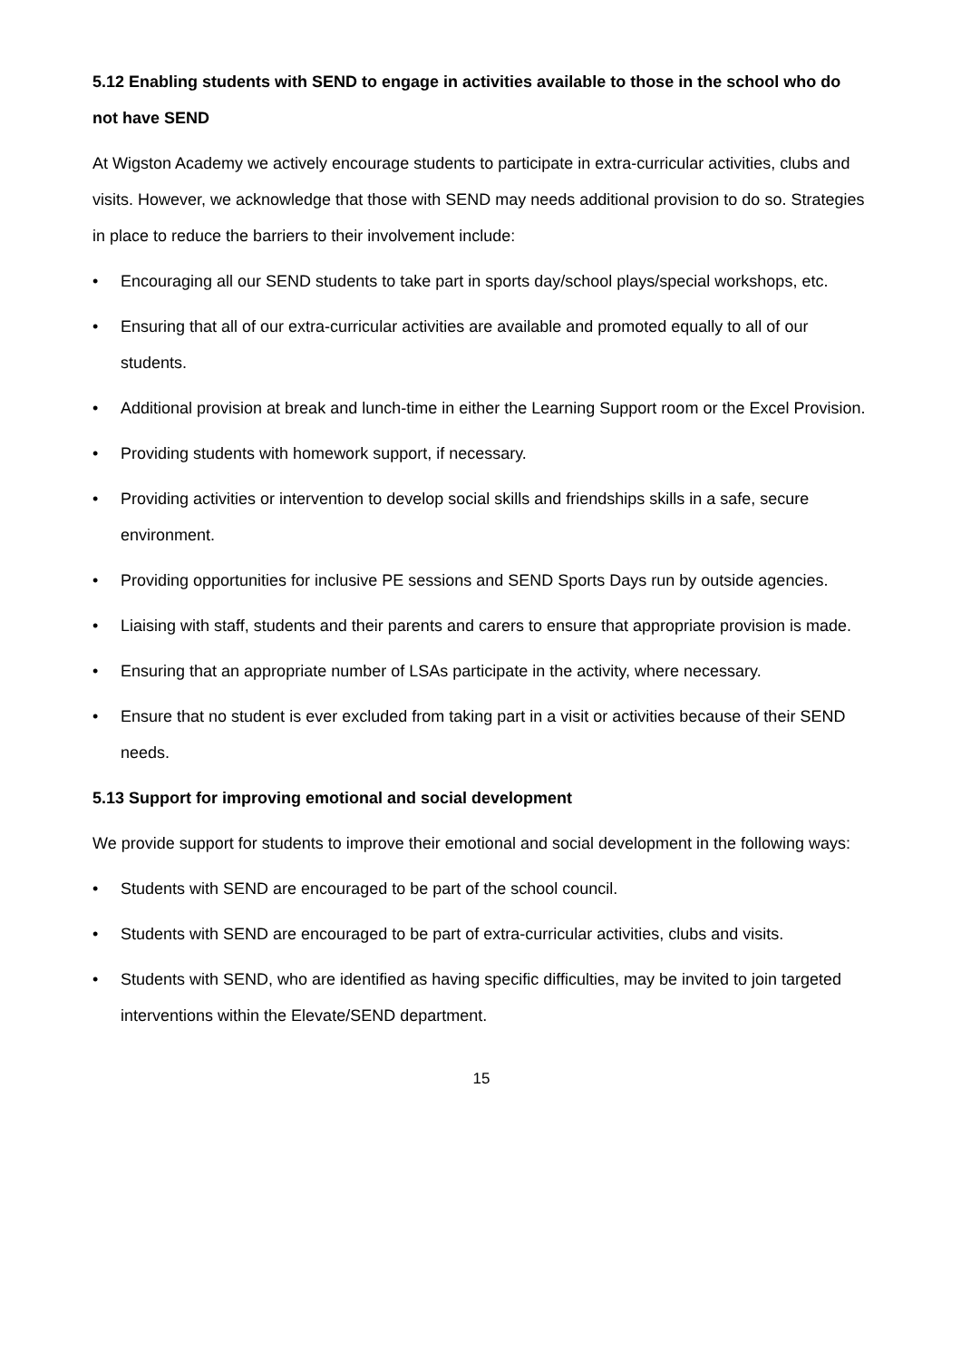5.12 Enabling students with SEND to engage in activities available to those in the school who do not have SEND
At Wigston Academy we actively encourage students to participate in extra-curricular activities, clubs and visits. However, we acknowledge that those with SEND may needs additional provision to do so. Strategies in place to reduce the barriers to their involvement include:
• Encouraging all our SEND students to take part in sports day/school plays/special workshops, etc.
• Ensuring that all of our extra-curricular activities are available and promoted equally to all of our students.
• Additional provision at break and lunch-time in either the Learning Support room or the Excel Provision.
• Providing students with homework support, if necessary.
• Providing activities or intervention to develop social skills and friendships skills in a safe, secure environment.
• Providing opportunities for inclusive PE sessions and SEND Sports Days run by outside agencies.
• Liaising with staff, students and their parents and carers to ensure that appropriate provision is made.
• Ensuring that an appropriate number of LSAs participate in the activity, where necessary.
• Ensure that no student is ever excluded from taking part in a visit or activities because of their SEND needs.
5.13 Support for improving emotional and social development
We provide support for students to improve their emotional and social development in the following ways:
• Students with SEND are encouraged to be part of the school council.
• Students with SEND are encouraged to be part of extra-curricular activities, clubs and visits.
• Students with SEND, who are identified as having specific difficulties, may be invited to join targeted interventions within the Elevate/SEND department.
15